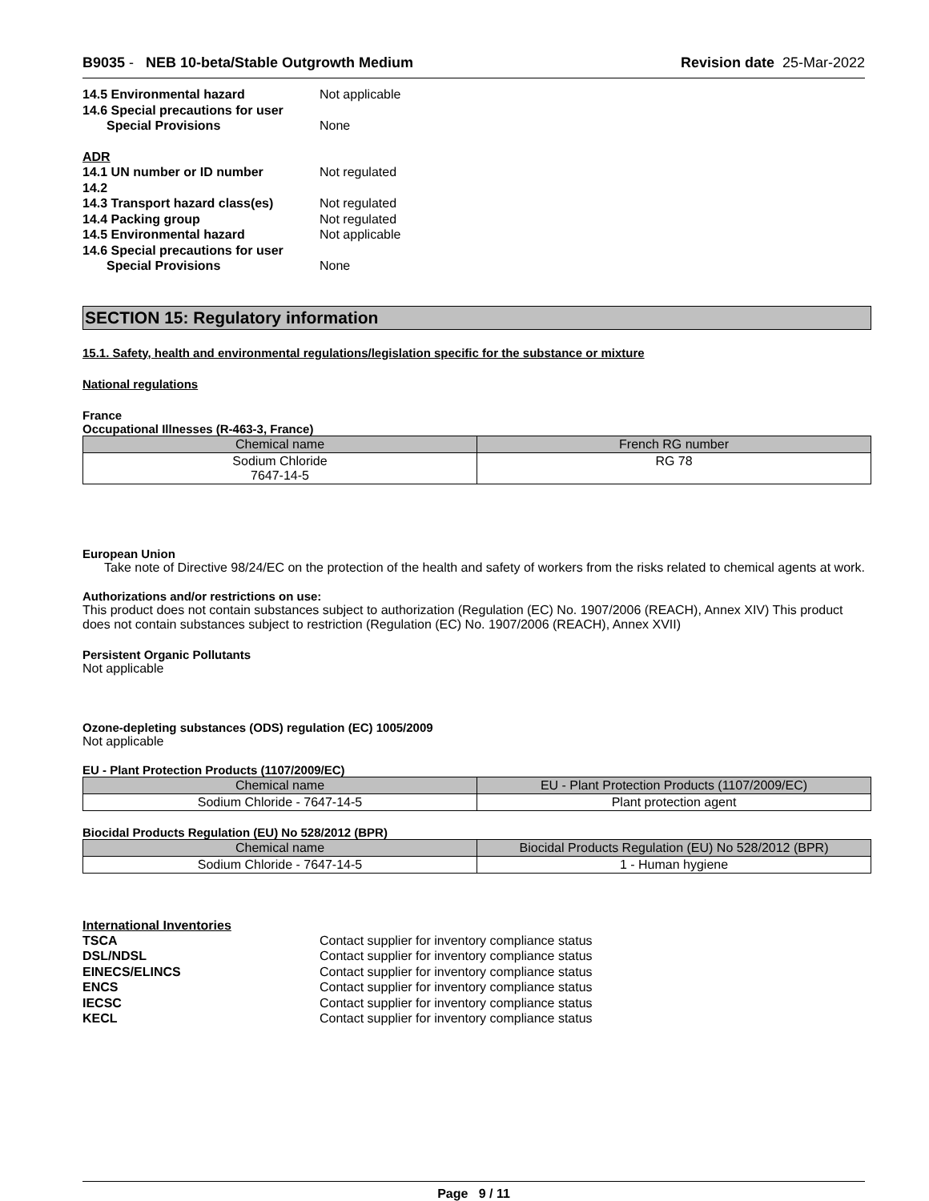B9035 - NEB 10-beta/Stable Outgrowth Medium Revision date 25-Mar-2022
14.5 Environmental hazard Not applicable 14.6 Special precautions for user Special Provisions None
ADR 14.1 UN number or ID number Not regulated 14.2 14.3 Transport hazard class(es) Not regulated 14.4 Packing group Not regulated 14.5 Environmental hazard Not applicable 14.6 Special precautions for user Special Provisions None
SECTION 15: Regulatory information
15.1. Safety, health and environmental regulations/legislation specific for the substance or mixture
National regulations
France
Occupational Illnesses (R-463-3, France)
| Chemical name | French RG number |
| --- | --- |
| Sodium Chloride 7647-14-5 | RG 78 |
European Union
Take note of Directive 98/24/EC on the protection of the health and safety of workers from the risks related to chemical agents at work.
Authorizations and/or restrictions on use:
This product does not contain substances subject to authorization (Regulation (EC) No. 1907/2006 (REACH), Annex XIV) This product does not contain substances subject to restriction (Regulation (EC) No. 1907/2006 (REACH), Annex XVII)
Persistent Organic Pollutants
Not applicable
Ozone-depleting substances (ODS) regulation (EC) 1005/2009
Not applicable
EU - Plant Protection Products (1107/2009/EC)
| Chemical name | EU - Plant Protection Products (1107/2009/EC) |
| --- | --- |
| Sodium Chloride - 7647-14-5 | Plant protection agent |
Biocidal Products Regulation (EU) No 528/2012 (BPR)
| Chemical name | Biocidal Products Regulation (EU) No 528/2012 (BPR) |
| --- | --- |
| Sodium Chloride - 7647-14-5 | 1 - Human hygiene |
International Inventories
TSCA Contact supplier for inventory compliance status DSL/NDSL Contact supplier for inventory compliance status EINECS/ELINCS Contact supplier for inventory compliance status ENCS Contact supplier for inventory compliance status IECSC Contact supplier for inventory compliance status KECL Contact supplier for inventory compliance status
Page 9 / 11